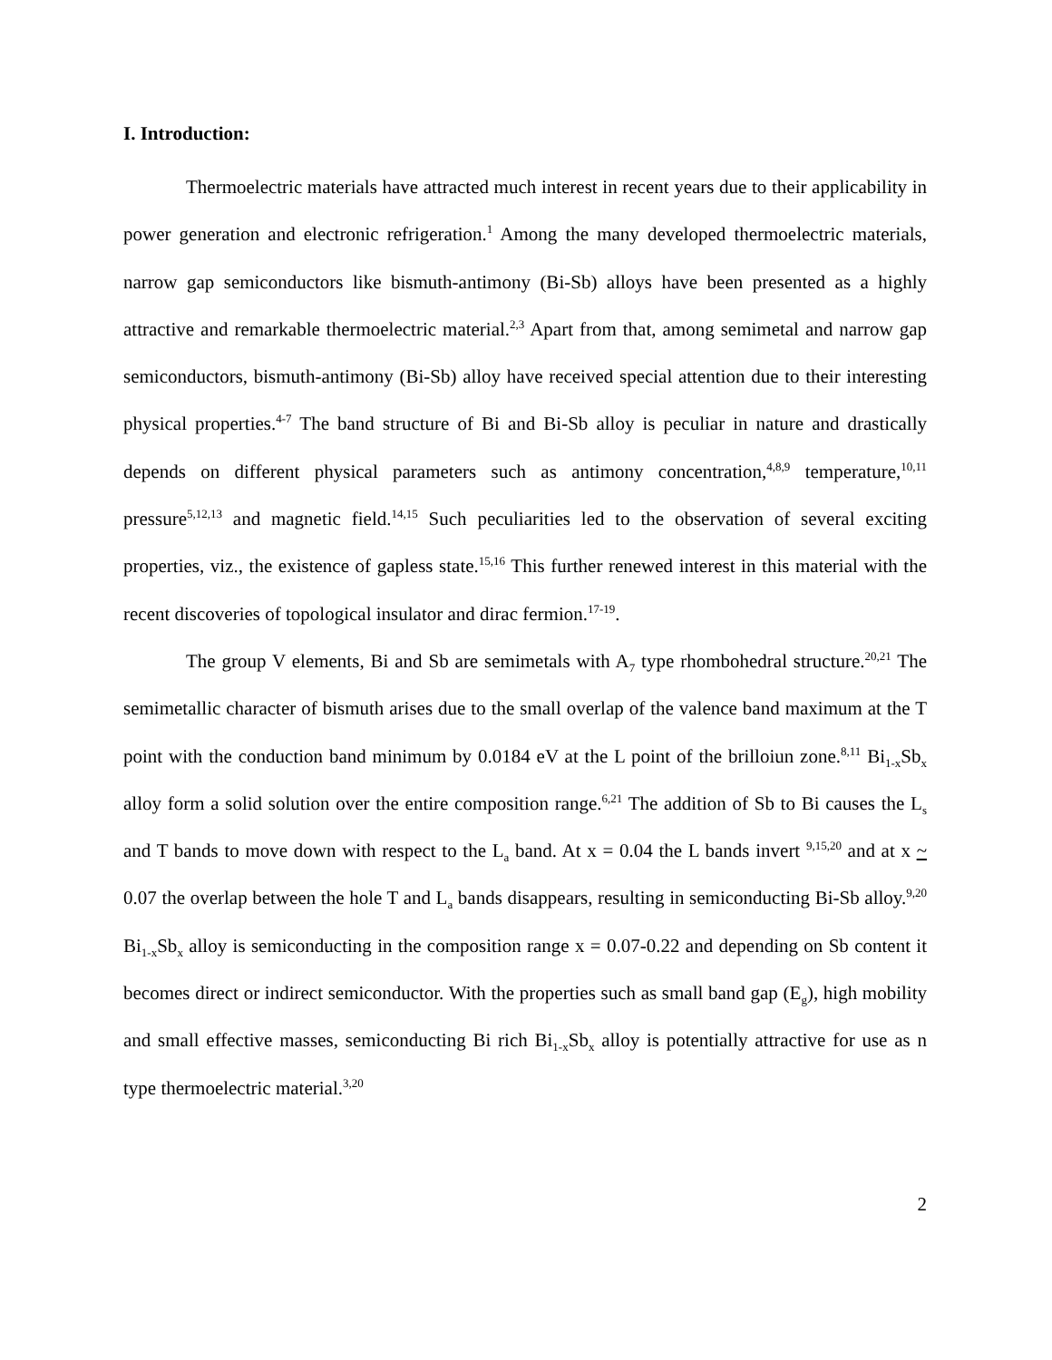I. Introduction:
Thermoelectric materials have attracted much interest in recent years due to their applicability in power generation and electronic refrigeration.<sup>1</sup> Among the many developed thermoelectric materials, narrow gap semiconductors like bismuth-antimony (Bi-Sb) alloys have been presented as a highly attractive and remarkable thermoelectric material.<sup>2,3</sup> Apart from that, among semimetal and narrow gap semiconductors, bismuth-antimony (Bi-Sb) alloy have received special attention due to their interesting physical properties.<sup>4-7</sup> The band structure of Bi and Bi-Sb alloy is peculiar in nature and drastically depends on different physical parameters such as antimony concentration,<sup>4,8,9</sup> temperature,<sup>10,11</sup> pressure<sup>5,12,13</sup> and magnetic field.<sup>14,15</sup> Such peculiarities led to the observation of several exciting properties, viz., the existence of gapless state.<sup>15,16</sup> This further renewed interest in this material with the recent discoveries of topological insulator and dirac fermion.<sup>17-19</sup>.
The group V elements, Bi and Sb are semimetals with A<sub>7</sub> type rhombohedral structure.<sup>20,21</sup> The semimetallic character of bismuth arises due to the small overlap of the valence band maximum at the T point with the conduction band minimum by 0.0184 eV at the L point of the brilloiun zone.<sup>8,11</sup> Bi<sub>1-x</sub>Sb<sub>x</sub> alloy form a solid solution over the entire composition range.<sup>6,21</sup> The addition of Sb to Bi causes the L<sub>s</sub> and T bands to move down with respect to the L<sub>a</sub> band. At x = 0.04 the L bands invert <sup>9,15,20</sup> and at x ~ 0.07 the overlap between the hole T and L<sub>a</sub> bands disappears, resulting in semiconducting Bi-Sb alloy.<sup>9,20</sup> Bi<sub>1-x</sub>Sb<sub>x</sub> alloy is semiconducting in the composition range x = 0.07-0.22 and depending on Sb content it becomes direct or indirect semiconductor. With the properties such as small band gap (E<sub>g</sub>), high mobility and small effective masses, semiconducting Bi rich Bi<sub>1-x</sub>Sb<sub>x</sub> alloy is potentially attractive for use as n type thermoelectric material.<sup>3,20</sup>
2